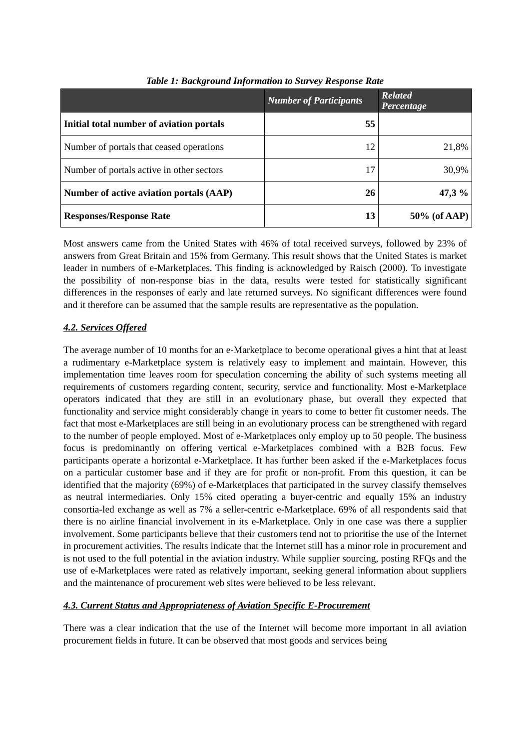Table 1: Background Information to Survey Response Rate
| | Number of Participants | Related Percentage |
| --- | --- | --- |
| Initial total number of aviation portals | 55 | |
| Number of portals that ceased operations | 12 | 21,8% |
| Number of portals active in other sectors | 17 | 30,9% |
| Number of active aviation portals (AAP) | 26 | 47,3 % |
| Responses/Response Rate | 13 | 50% (of AAP) |
Most answers came from the United States with 46% of total received surveys, followed by 23% of answers from Great Britain and 15% from Germany. This result shows that the United States is market leader in numbers of e-Marketplaces. This finding is acknowledged by Raisch (2000). To investigate the possibility of non-response bias in the data, results were tested for statistically significant differences in the responses of early and late returned surveys. No significant differences were found and it therefore can be assumed that the sample results are representative as the population.
4.2. Services Offered
The average number of 10 months for an e-Marketplace to become operational gives a hint that at least a rudimentary e-Marketplace system is relatively easy to implement and maintain. However, this implementation time leaves room for speculation concerning the ability of such systems meeting all requirements of customers regarding content, security, service and functionality. Most e-Marketplace operators indicated that they are still in an evolutionary phase, but overall they expected that functionality and service might considerably change in years to come to better fit customer needs. The fact that most e-Marketplaces are still being in an evolutionary process can be strengthened with regard to the number of people employed. Most of e-Marketplaces only employ up to 50 people. The business focus is predominantly on offering vertical e-Marketplaces combined with a B2B focus. Few participants operate a horizontal e-Marketplace. It has further been asked if the e-Marketplaces focus on a particular customer base and if they are for profit or non-profit. From this question, it can be identified that the majority (69%) of e-Marketplaces that participated in the survey classify themselves as neutral intermediaries. Only 15% cited operating a buyer-centric and equally 15% an industry consortia-led exchange as well as 7% a seller-centric e-Marketplace. 69% of all respondents said that there is no airline financial involvement in its e-Marketplace. Only in one case was there a supplier involvement. Some participants believe that their customers tend not to prioritise the use of the Internet in procurement activities. The results indicate that the Internet still has a minor role in procurement and is not used to the full potential in the aviation industry. While supplier sourcing, posting RFQs and the use of e-Marketplaces were rated as relatively important, seeking general information about suppliers and the maintenance of procurement web sites were believed to be less relevant.
4.3. Current Status and Appropriateness of Aviation Specific E-Procurement
There was a clear indication that the use of the Internet will become more important in all aviation procurement fields in future. It can be observed that most goods and services being